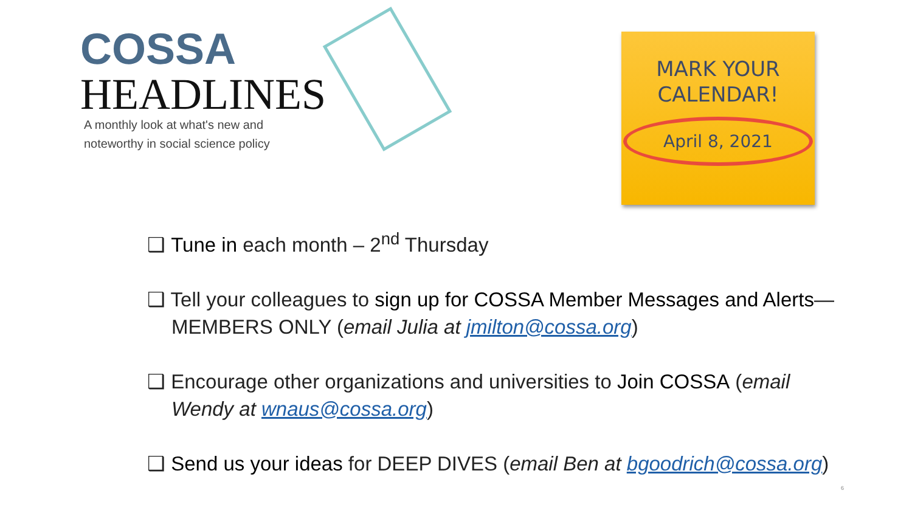COSSA
HEADLINES
A monthly look at what's new and
noteworthy in social science policy
MARK YOUR
CALENDAR!
April 8, 2021
❑ Tune in each month – 2<sup>nd</sup> Thursday
❑ Tell your colleagues to sign up for COSSA Member Messages and Alerts— MEMBERS ONLY (email Julia at jmilton@cossa.org)
❑ Encourage other organizations and universities to Join COSSA (email Wendy at wnaus@cossa.org)
❑ Send us your ideas for DEEP DIVES (email Ben at bgoodrich@cossa.org)
6